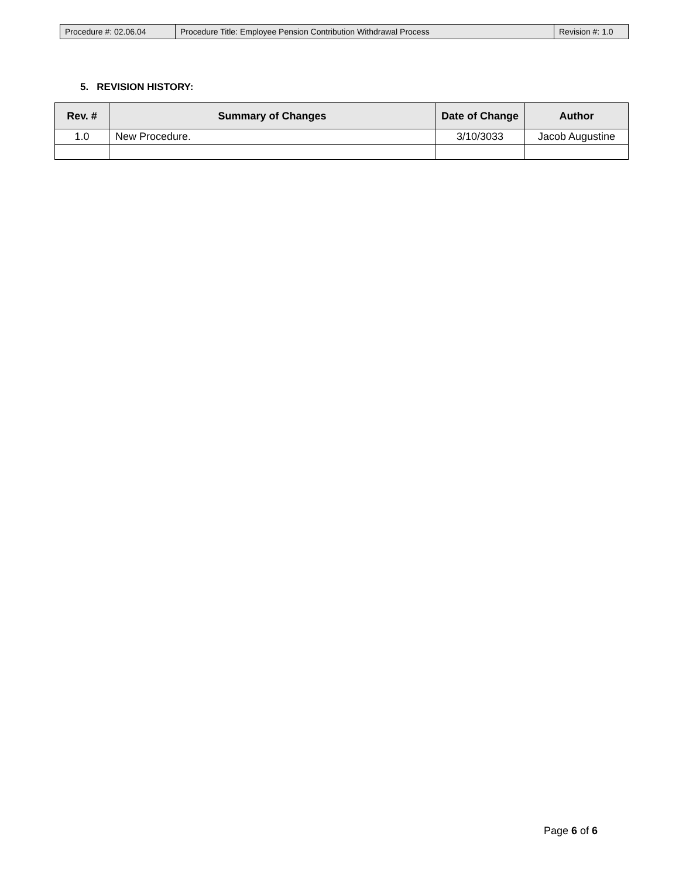| Procedure #: 02.06.04 | Procedure Title: Employee Pension Contribution Withdrawal Process | Revision #: 1.0 |
5. REVISION HISTORY:
| Rev. # | Summary of Changes | Date of Change | Author |
| --- | --- | --- | --- |
| 1.0 | New Procedure. | 3/10/3033 | Jacob Augustine |
Page 6 of 6